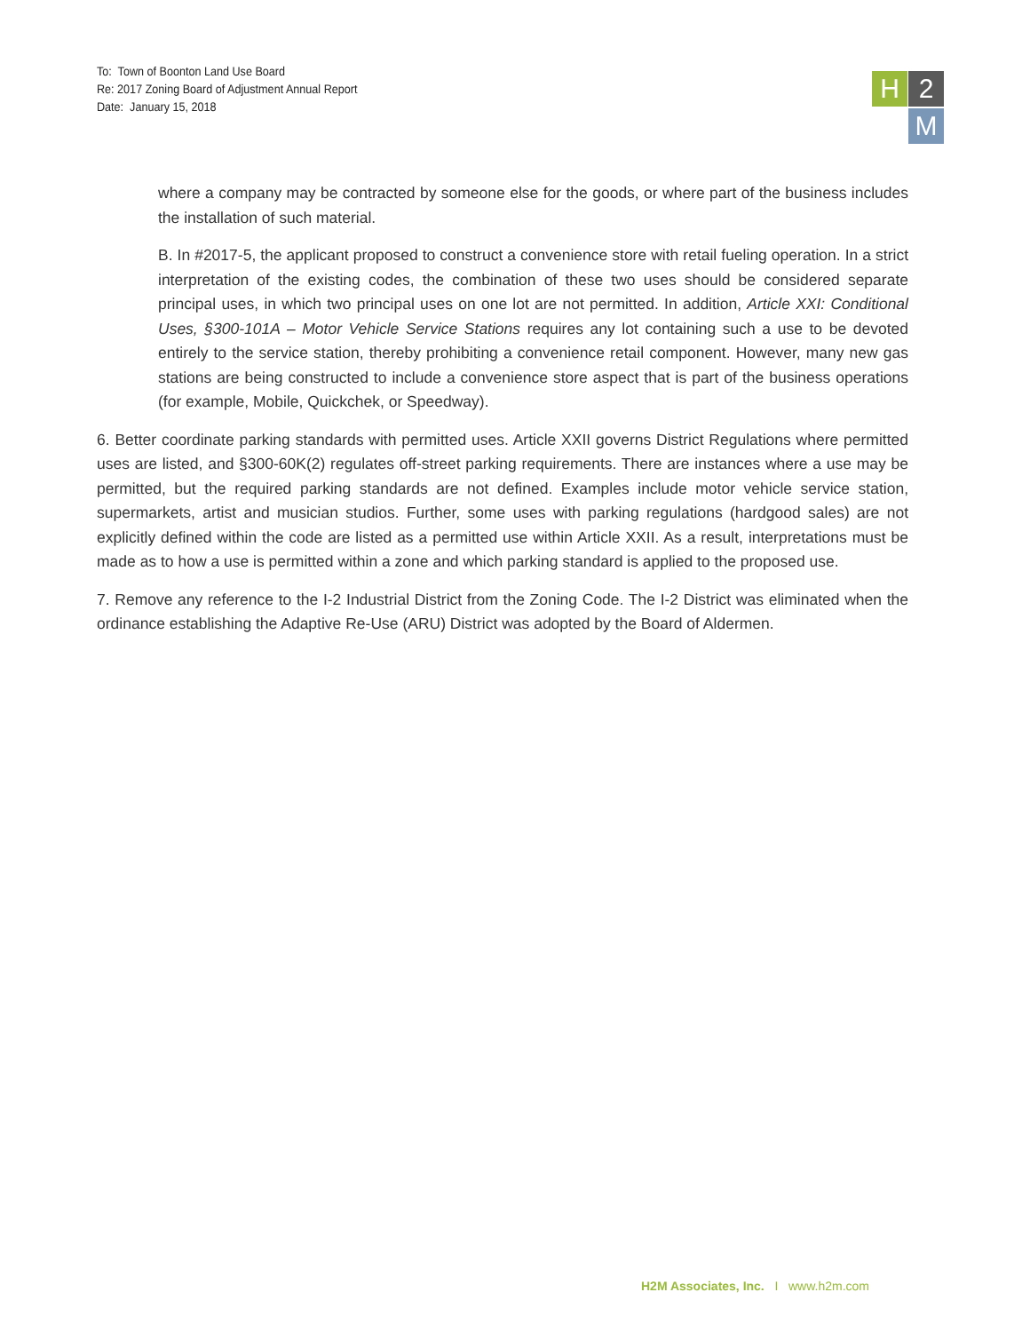To: Town of Boonton Land Use Board
Re: 2017 Zoning Board of Adjustment Annual Report
Date: January 15, 2018
H 2
M
where a company may be contracted by someone else for the goods, or where part of the business includes the installation of such material.
B. In #2017-5, the applicant proposed to construct a convenience store with retail fueling operation. In a strict interpretation of the existing codes, the combination of these two uses should be considered separate principal uses, in which two principal uses on one lot are not permitted. In addition, Article XXI: Conditional Uses, §300-101A – Motor Vehicle Service Stations requires any lot containing such a use to be devoted entirely to the service station, thereby prohibiting a convenience retail component. However, many new gas stations are being constructed to include a convenience store aspect that is part of the business operations (for example, Mobile, Quickchek, or Speedway).
6. Better coordinate parking standards with permitted uses. Article XXII governs District Regulations where permitted uses are listed, and §300-60K(2) regulates off-street parking requirements. There are instances where a use may be permitted, but the required parking standards are not defined. Examples include motor vehicle service station, supermarkets, artist and musician studios. Further, some uses with parking regulations (hardgood sales) are not explicitly defined within the code are listed as a permitted use within Article XXII. As a result, interpretations must be made as to how a use is permitted within a zone and which parking standard is applied to the proposed use.
7. Remove any reference to the I-2 Industrial District from the Zoning Code. The I-2 District was eliminated when the ordinance establishing the Adaptive Re-Use (ARU) District was adopted by the Board of Aldermen.
H2M Associates, Inc. I www.h2m.com